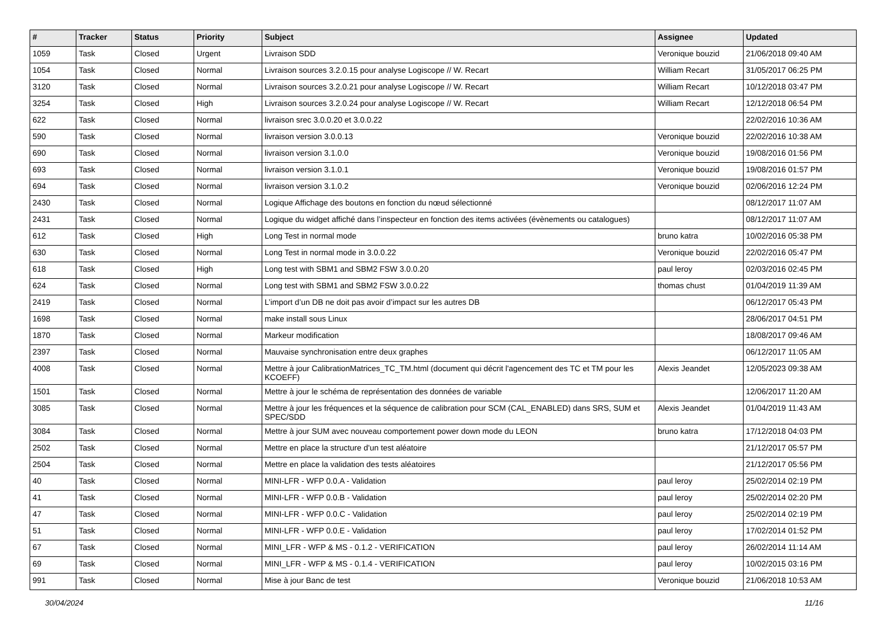| # | Tracker | Status | Priority | Subject | Assignee | Updated |
| --- | --- | --- | --- | --- | --- | --- |
| 1059 | Task | Closed | Urgent | Livraison SDD | Veronique bouzid | 21/06/2018 09:40 AM |
| 1054 | Task | Closed | Normal | Livraison sources 3.2.0.15 pour analyse Logiscope // W. Recart | William Recart | 31/05/2017 06:25 PM |
| 3120 | Task | Closed | Normal | Livraison sources 3.2.0.21 pour analyse Logiscope // W. Recart | William Recart | 10/12/2018 03:47 PM |
| 3254 | Task | Closed | High | Livraison sources 3.2.0.24 pour analyse Logiscope // W. Recart | William Recart | 12/12/2018 06:54 PM |
| 622 | Task | Closed | Normal | livraison srec 3.0.0.20 et 3.0.0.22 | | 22/02/2016 10:36 AM |
| 590 | Task | Closed | Normal | livraison version 3.0.0.13 | Veronique bouzid | 22/02/2016 10:38 AM |
| 690 | Task | Closed | Normal | livraison version 3.1.0.0 | Veronique bouzid | 19/08/2016 01:56 PM |
| 693 | Task | Closed | Normal | livraison version 3.1.0.1 | Veronique bouzid | 19/08/2016 01:57 PM |
| 694 | Task | Closed | Normal | livraison version 3.1.0.2 | Veronique bouzid | 02/06/2016 12:24 PM |
| 2430 | Task | Closed | Normal | Logique Affichage des boutons en fonction du nœud sélectionné | | 08/12/2017 11:07 AM |
| 2431 | Task | Closed | Normal | Logique du widget affiché dans l’inspecteur en fonction des items activées (évènements ou catalogues) | | 08/12/2017 11:07 AM |
| 612 | Task | Closed | High | Long Test in normal mode | bruno katra | 10/02/2016 05:38 PM |
| 630 | Task | Closed | Normal | Long Test in normal mode in 3.0.0.22 | Veronique bouzid | 22/02/2016 05:47 PM |
| 618 | Task | Closed | High | Long test with SBM1 and SBM2 FSW 3.0.0.20 | paul leroy | 02/03/2016 02:45 PM |
| 624 | Task | Closed | Normal | Long test with SBM1 and SBM2 FSW 3.0.0.22 | thomas chust | 01/04/2019 11:39 AM |
| 2419 | Task | Closed | Normal | L’import d’un DB ne doit pas avoir d’impact sur les autres DB | | 06/12/2017 05:43 PM |
| 1698 | Task | Closed | Normal | make install sous Linux | | 28/06/2017 04:51 PM |
| 1870 | Task | Closed | Normal | Markeur modification | | 18/08/2017 09:46 AM |
| 2397 | Task | Closed | Normal | Mauvaise synchronisation entre deux graphes | | 06/12/2017 11:05 AM |
| 4008 | Task | Closed | Normal | Mettre à jour CalibrationMatrices_TC_TM.html (document qui décrit l'agencement des TC et TM pour les KCOEFF) | Alexis Jeandet | 12/05/2023 09:38 AM |
| 1501 | Task | Closed | Normal | Mettre à jour le schéma de représentation des données de variable | | 12/06/2017 11:20 AM |
| 3085 | Task | Closed | Normal | Mettre à jour les fréquences et la séquence de calibration pour SCM (CAL_ENABLED) dans SRS, SUM et SPEC/SDD | Alexis Jeandet | 01/04/2019 11:43 AM |
| 3084 | Task | Closed | Normal | Mettre à jour SUM avec nouveau comportement power down mode du LEON | bruno katra | 17/12/2018 04:03 PM |
| 2502 | Task | Closed | Normal | Mettre en place la structure d'un test aléatoire | | 21/12/2017 05:57 PM |
| 2504 | Task | Closed | Normal | Mettre en place la validation des tests aléatoires | | 21/12/2017 05:56 PM |
| 40 | Task | Closed | Normal | MINI-LFR - WFP 0.0.A - Validation | paul leroy | 25/02/2014 02:19 PM |
| 41 | Task | Closed | Normal | MINI-LFR - WFP 0.0.B - Validation | paul leroy | 25/02/2014 02:20 PM |
| 47 | Task | Closed | Normal | MINI-LFR - WFP 0.0.C - Validation | paul leroy | 25/02/2014 02:19 PM |
| 51 | Task | Closed | Normal | MINI-LFR - WFP 0.0.E - Validation | paul leroy | 17/02/2014 01:52 PM |
| 67 | Task | Closed | Normal | MINI_LFR - WFP & MS - 0.1.2 - VERIFICATION | paul leroy | 26/02/2014 11:14 AM |
| 69 | Task | Closed | Normal | MINI_LFR - WFP & MS - 0.1.4 - VERIFICATION | paul leroy | 10/02/2015 03:16 PM |
| 991 | Task | Closed | Normal | Mise à jour Banc de test | Veronique bouzid | 21/06/2018 10:53 AM |
30/04/2024 11/16